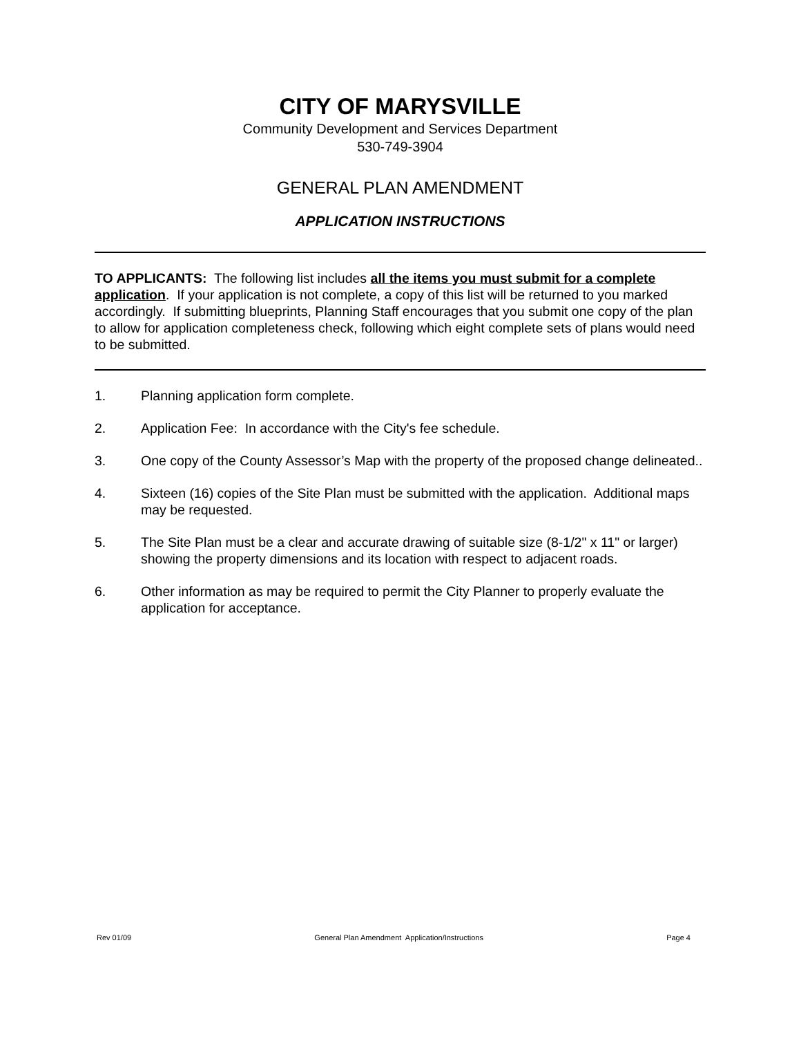CITY OF MARYSVILLE
Community Development and Services Department
530-749-3904
GENERAL PLAN AMENDMENT
APPLICATION INSTRUCTIONS
TO APPLICANTS: The following list includes all the items you must submit for a complete application. If your application is not complete, a copy of this list will be returned to you marked accordingly. If submitting blueprints, Planning Staff encourages that you submit one copy of the plan to allow for application completeness check, following which eight complete sets of plans would need to be submitted.
1. Planning application form complete.
2. Application Fee: In accordance with the City's fee schedule.
3. One copy of the County Assessor’s Map with the property of the proposed change delineated..
4. Sixteen (16) copies of the Site Plan must be submitted with the application. Additional maps may be requested.
5. The Site Plan must be a clear and accurate drawing of suitable size (8-1/2" x 11" or larger) showing the property dimensions and its location with respect to adjacent roads.
6. Other information as may be required to permit the City Planner to properly evaluate the application for acceptance.
Rev 01/09 General Plan Amendment Application/Instructions Page 4